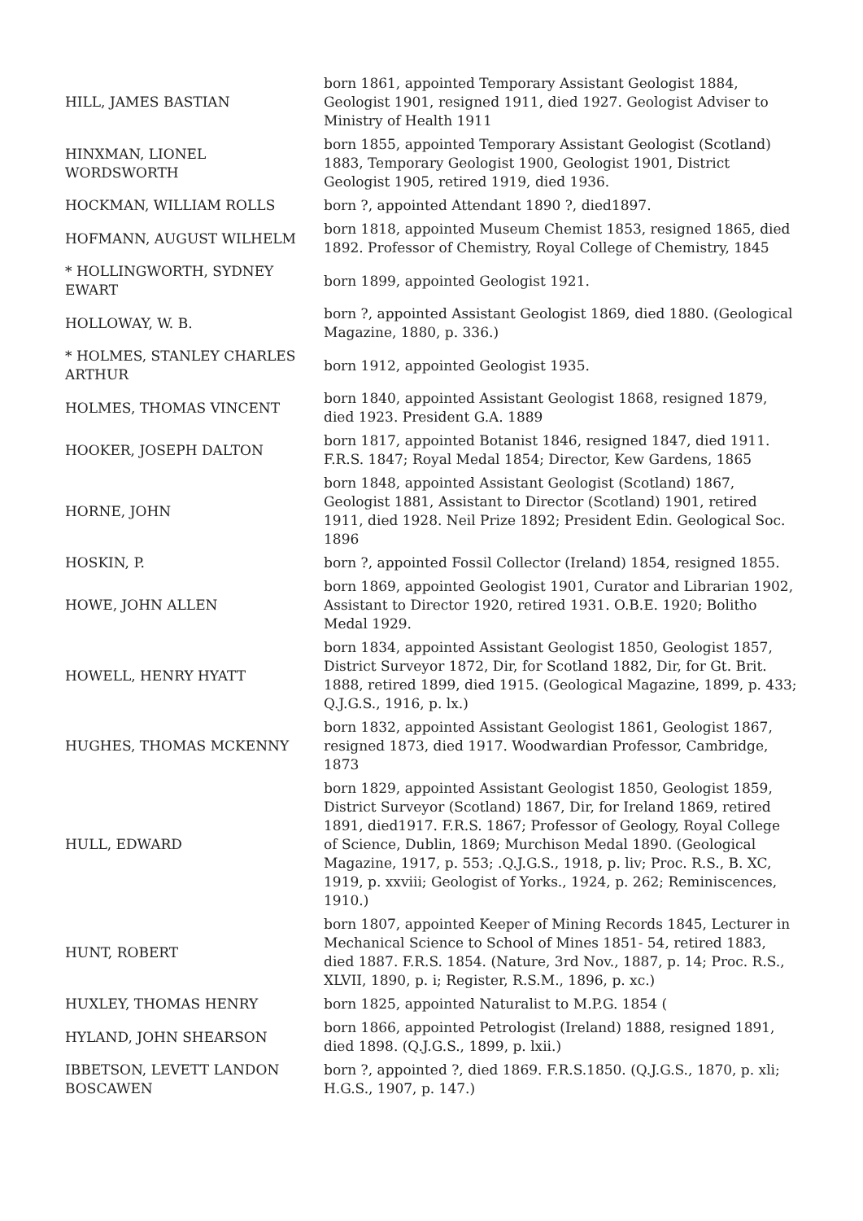| HILL, JAMES BASTIAN | born 1861, appointed Temporary Assistant Geologist 1884, Geologist 1901, resigned 1911, died 1927. Geologist Adviser to Ministry of Health 1911 |
| HINXMAN, LIONEL WORDSWORTH | born 1855, appointed Temporary Assistant Geologist (Scotland) 1883, Temporary Geologist 1900, Geologist 1901, District Geologist 1905, retired 1919, died 1936. |
| HOCKMAN, WILLIAM ROLLS | born ?, appointed Attendant 1890 ?, died1897. |
| HOFMANN, AUGUST WILHELM | born 1818, appointed Museum Chemist 1853, resigned 1865, died 1892. Professor of Chemistry, Royal College of Chemistry, 1845 |
| * HOLLINGWORTH, SYDNEY EWART | born 1899, appointed Geologist 1921. |
| HOLLOWAY, W. B. | born ?, appointed Assistant Geologist 1869, died 1880. (Geological Magazine, 1880, p. 336.) |
| * HOLMES, STANLEY CHARLES ARTHUR | born 1912, appointed Geologist 1935. |
| HOLMES, THOMAS VINCENT | born 1840, appointed Assistant Geologist 1868, resigned 1879, died 1923. President G.A. 1889 |
| HOOKER, JOSEPH DALTON | born 1817, appointed Botanist 1846, resigned 1847, died 1911. F.R.S. 1847; Royal Medal 1854; Director, Kew Gardens, 1865 |
| HORNE, JOHN | born 1848, appointed Assistant Geologist (Scotland) 1867, Geologist 1881, Assistant to Director (Scotland) 1901, retired 1911, died 1928. Neil Prize 1892; President Edin. Geological Soc. 1896 |
| HOSKIN, P. | born ?, appointed Fossil Collector (Ireland) 1854, resigned 1855. |
| HOWE, JOHN ALLEN | born 1869, appointed Geologist 1901, Curator and Librarian 1902, Assistant to Director 1920, retired 1931. O.B.E. 1920; Bolitho Medal 1929. |
| HOWELL, HENRY HYATT | born 1834, appointed Assistant Geologist 1850, Geologist 1857, District Surveyor 1872, Dir, for Scotland 1882, Dir, for Gt. Brit. 1888, retired 1899, died 1915. (Geological Magazine, 1899, p. 433; Q.J.G.S., 1916, p. lx.) |
| HUGHES, THOMAS MCKENNY | born 1832, appointed Assistant Geologist 1861, Geologist 1867, resigned 1873, died 1917. Woodwardian Professor, Cambridge, 1873 |
| HULL, EDWARD | born 1829, appointed Assistant Geologist 1850, Geologist 1859, District Surveyor (Scotland) 1867, Dir, for Ireland 1869, retired 1891, died1917. F.R.S. 1867; Professor of Geology, Royal College of Science, Dublin, 1869; Murchison Medal 1890. (Geological Magazine, 1917, p. 553; .Q.J.G.S., 1918, p. liv; Proc. R.S., B. XC, 1919, p. xxviii; Geologist of Yorks., 1924, p. 262; Reminiscences, 1910.) |
| HUNT, ROBERT | born 1807, appointed Keeper of Mining Records 1845, Lecturer in Mechanical Science to School of Mines 1851- 54, retired 1883, died 1887. F.R.S. 1854. (Nature, 3rd Nov., 1887, p. 14; Proc. R.S., XLVII, 1890, p. i; Register, R.S.M., 1896, p. xc.) |
| HUXLEY, THOMAS HENRY | born 1825, appointed Naturalist to M.P.G. 1854 ( |
| HYLAND, JOHN SHEARSON | born 1866, appointed Petrologist (Ireland) 1888, resigned 1891, died 1898. (Q.J.G.S., 1899, p. lxii.) |
| IBBETSON, LEVETT LANDON BOSCAWEN | born ?, appointed ?, died 1869. F.R.S.1850. (Q.J.G.S., 1870, p. xli; H.G.S., 1907, p. 147.) |